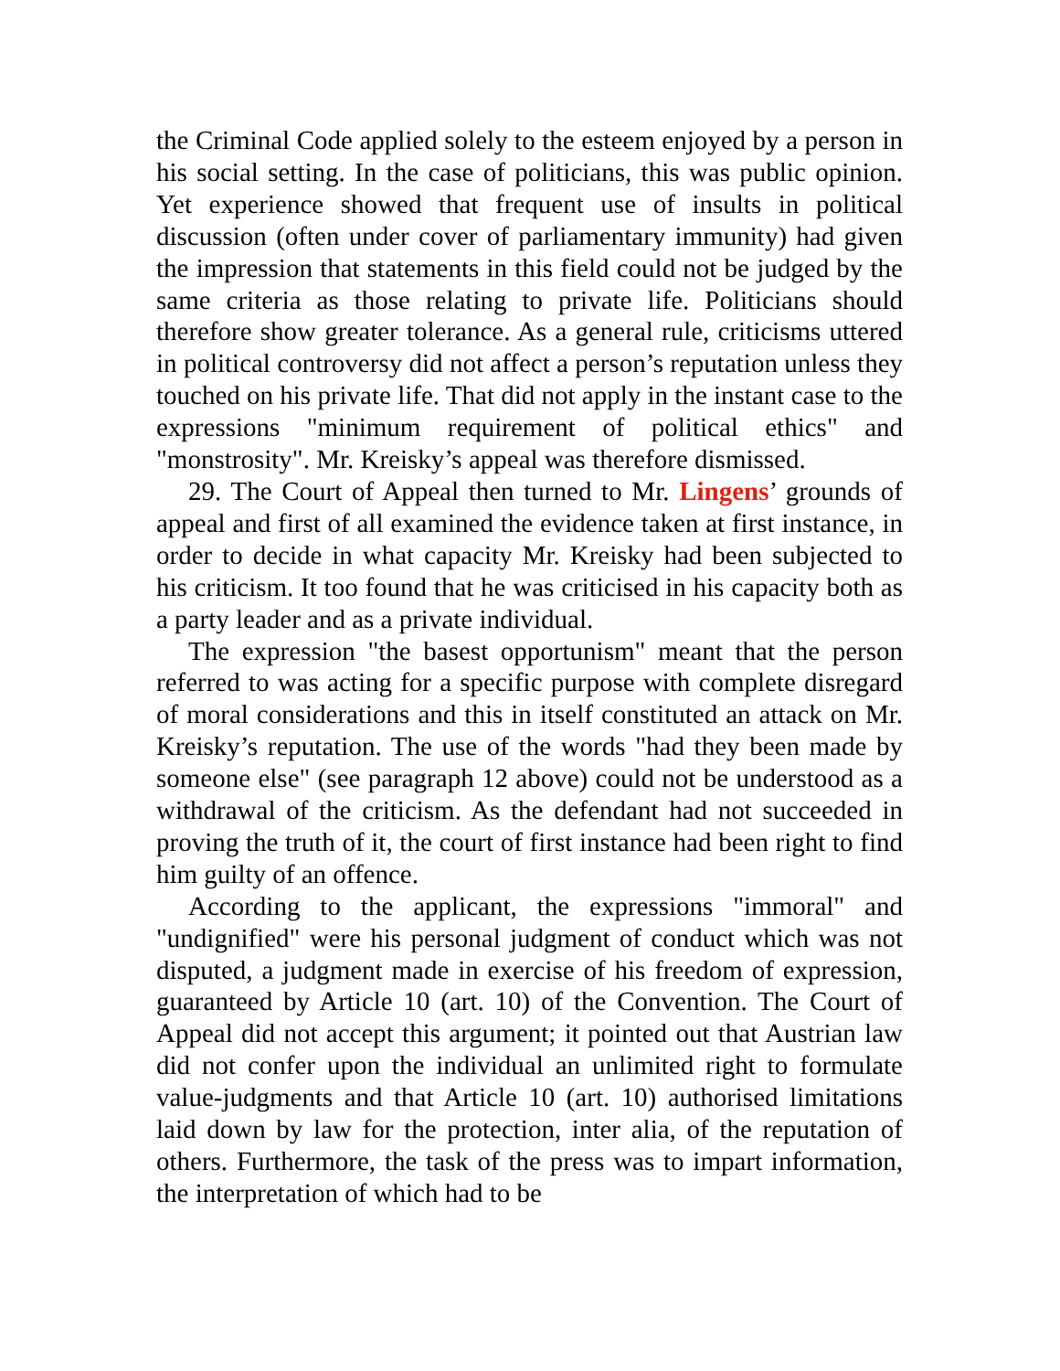the Criminal Code applied solely to the esteem enjoyed by a person in his social setting. In the case of politicians, this was public opinion. Yet experience showed that frequent use of insults in political discussion (often under cover of parliamentary immunity) had given the impression that statements in this field could not be judged by the same criteria as those relating to private life. Politicians should therefore show greater tolerance. As a general rule, criticisms uttered in political controversy did not affect a person’s reputation unless they touched on his private life. That did not apply in the instant case to the expressions "minimum requirement of political ethics" and "monstrosity". Mr. Kreisky’s appeal was therefore dismissed.
29. The Court of Appeal then turned to Mr. Lingens’ grounds of appeal and first of all examined the evidence taken at first instance, in order to decide in what capacity Mr. Kreisky had been subjected to his criticism. It too found that he was criticised in his capacity both as a party leader and as a private individual.
The expression "the basest opportunism" meant that the person referred to was acting for a specific purpose with complete disregard of moral considerations and this in itself constituted an attack on Mr. Kreisky’s reputation. The use of the words "had they been made by someone else" (see paragraph 12 above) could not be understood as a withdrawal of the criticism. As the defendant had not succeeded in proving the truth of it, the court of first instance had been right to find him guilty of an offence.
According to the applicant, the expressions "immoral" and "undignified" were his personal judgment of conduct which was not disputed, a judgment made in exercise of his freedom of expression, guaranteed by Article 10 (art. 10) of the Convention. The Court of Appeal did not accept this argument; it pointed out that Austrian law did not confer upon the individual an unlimited right to formulate value-judgments and that Article 10 (art. 10) authorised limitations laid down by law for the protection, inter alia, of the reputation of others. Furthermore, the task of the press was to impart information, the interpretation of which had to be